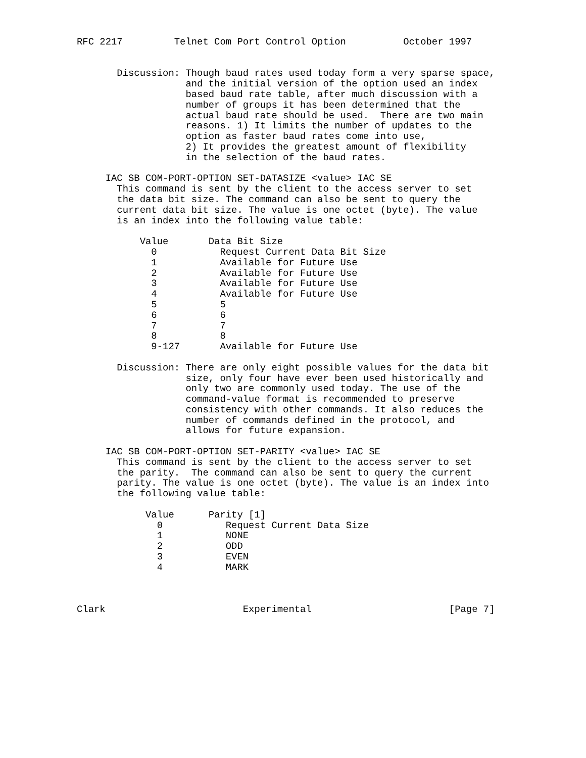RFC 2217         Telnet Com Port Control Option          October 1997


       Discussion: Though baud rates used today form a very sparse space,
                   and the initial version of the option used an index
                   based baud rate table, after much discussion with a
                   number of groups it has been determined that the
                   actual baud rate should be used.  There are two main
                   reasons. 1) It limits the number of updates to the
                   option as faster baud rates come into use,
                   2) It provides the greatest amount of flexibility
                   in the selection of the baud rates.

     IAC SB COM-PORT-OPTION SET-DATASIZE <value> IAC SE
       This command is sent by the client to the access server to set
       the data bit size. The command can also be sent to query the
       current data bit size. The value is one octet (byte). The value
       is an index into the following value table:

           Value       Data Bit Size
             0           Request Current Data Bit Size
             1           Available for Future Use
             2           Available for Future Use
             3           Available for Future Use
             4           Available for Future Use
             5           5
             6           6
             7           7
             8           8
             9-127       Available for Future Use

       Discussion: There are only eight possible values for the data bit
                   size, only four have ever been used historically and
                   only two are commonly used today. The use of the
                   command-value format is recommended to preserve
                   consistency with other commands. It also reduces the
                   number of commands defined in the protocol, and
                   allows for future expansion.

     IAC SB COM-PORT-OPTION SET-PARITY <value> IAC SE
       This command is sent by the client to the access server to set
       the parity.  The command can also be sent to query the current
       parity. The value is one octet (byte). The value is an index into
       the following value table:

            Value      Parity [1]
              0           Request Current Data Size
              1           NONE
              2           ODD
              3           EVEN
              4           MARK



Clark                        Experimental                        [Page 7]